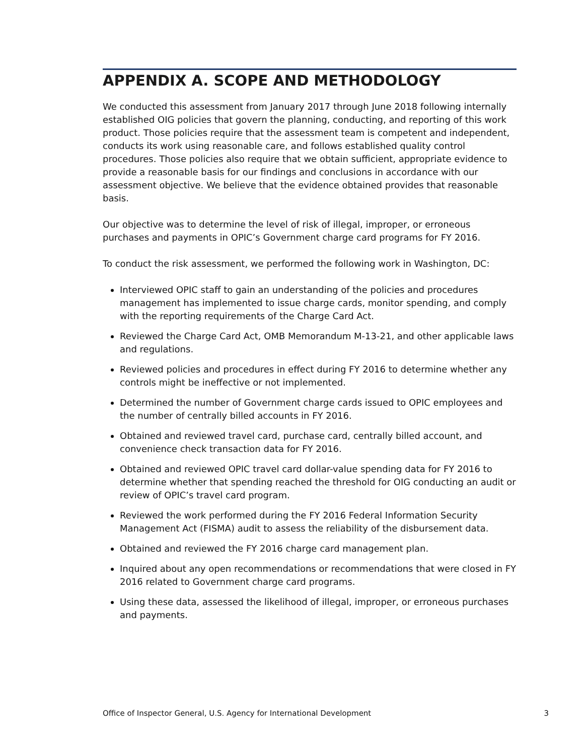APPENDIX A. SCOPE AND METHODOLOGY
We conducted this assessment from January 2017 through June 2018 following internally established OIG policies that govern the planning, conducting, and reporting of this work product. Those policies require that the assessment team is competent and independent, conducts its work using reasonable care, and follows established quality control procedures. Those policies also require that we obtain sufficient, appropriate evidence to provide a reasonable basis for our findings and conclusions in accordance with our assessment objective. We believe that the evidence obtained provides that reasonable basis.
Our objective was to determine the level of risk of illegal, improper, or erroneous purchases and payments in OPIC’s Government charge card programs for FY 2016.
To conduct the risk assessment, we performed the following work in Washington, DC:
Interviewed OPIC staff to gain an understanding of the policies and procedures management has implemented to issue charge cards, monitor spending, and comply with the reporting requirements of the Charge Card Act.
Reviewed the Charge Card Act, OMB Memorandum M-13-21, and other applicable laws and regulations.
Reviewed policies and procedures in effect during FY 2016 to determine whether any controls might be ineffective or not implemented.
Determined the number of Government charge cards issued to OPIC employees and the number of centrally billed accounts in FY 2016.
Obtained and reviewed travel card, purchase card, centrally billed account, and convenience check transaction data for FY 2016.
Obtained and reviewed OPIC travel card dollar-value spending data for FY 2016 to determine whether that spending reached the threshold for OIG conducting an audit or review of OPIC’s travel card program.
Reviewed the work performed during the FY 2016 Federal Information Security Management Act (FISMA) audit to assess the reliability of the disbursement data.
Obtained and reviewed the FY 2016 charge card management plan.
Inquired about any open recommendations or recommendations that were closed in FY 2016 related to Government charge card programs.
Using these data, assessed the likelihood of illegal, improper, or erroneous purchases and payments.
Office of Inspector General, U.S. Agency for International Development 3